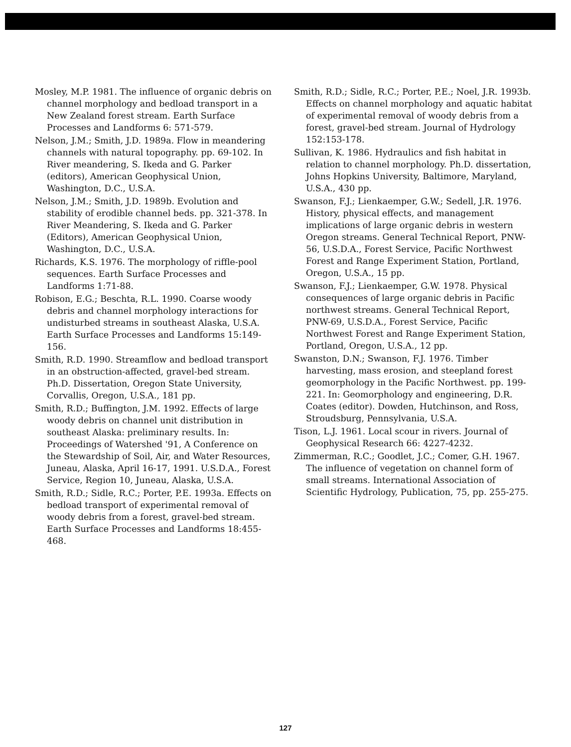Mosley, M.P. 1981. The influence of organic debris on channel morphology and bedload transport in a New Zealand forest stream. Earth Surface Processes and Landforms 6: 571-579.
Nelson, J.M.; Smith, J.D. 1989a. Flow in meandering channels with natural topography. pp. 69-102. In River meandering, S. Ikeda and G. Parker (editors), American Geophysical Union, Washington, D.C., U.S.A.
Nelson, J.M.; Smith, J.D. 1989b. Evolution and stability of erodible channel beds. pp. 321-378. In River Meandering, S. Ikeda and G. Parker (Editors), American Geophysical Union, Washington, D.C., U.S.A.
Richards, K.S. 1976. The morphology of riffle-pool sequences. Earth Surface Processes and Landforms 1:71-88.
Robison, E.G.; Beschta, R.L. 1990. Coarse woody debris and channel morphology interactions for undisturbed streams in southeast Alaska, U.S.A. Earth Surface Processes and Landforms 15:149-156.
Smith, R.D. 1990. Streamflow and bedload transport in an obstruction-affected, gravel-bed stream. Ph.D. Dissertation, Oregon State University, Corvallis, Oregon, U.S.A., 181 pp.
Smith, R.D.; Buffington, J.M. 1992. Effects of large woody debris on channel unit distribution in southeast Alaska: preliminary results. In: Proceedings of Watershed '91, A Conference on the Stewardship of Soil, Air, and Water Resources, Juneau, Alaska, April 16-17, 1991. U.S.D.A., Forest Service, Region 10, Juneau, Alaska, U.S.A.
Smith, R.D.; Sidle, R.C.; Porter, P.E. 1993a. Effects on bedload transport of experimental removal of woody debris from a forest, gravel-bed stream. Earth Surface Processes and Landforms 18:455-468.
Smith, R.D.; Sidle, R.C.; Porter, P.E.; Noel, J.R. 1993b. Effects on channel morphology and aquatic habitat of experimental removal of woody debris from a forest, gravel-bed stream. Journal of Hydrology 152:153-178.
Sullivan, K. 1986. Hydraulics and fish habitat in relation to channel morphology. Ph.D. dissertation, Johns Hopkins University, Baltimore, Maryland, U.S.A., 430 pp.
Swanson, F.J.; Lienkaemper, G.W.; Sedell, J.R. 1976. History, physical effects, and management implications of large organic debris in western Oregon streams. General Technical Report, PNW-56, U.S.D.A., Forest Service, Pacific Northwest Forest and Range Experiment Station, Portland, Oregon, U.S.A., 15 pp.
Swanson, F.J.; Lienkaemper, G.W. 1978. Physical consequences of large organic debris in Pacific northwest streams. General Technical Report, PNW-69, U.S.D.A., Forest Service, Pacific Northwest Forest and Range Experiment Station, Portland, Oregon, U.S.A., 12 pp.
Swanston, D.N.; Swanson, F.J. 1976. Timber harvesting, mass erosion, and steepland forest geomorphology in the Pacific Northwest. pp. 199-221. In: Geomorphology and engineering, D.R. Coates (editor). Dowden, Hutchinson, and Ross, Stroudsburg, Pennsylvania, U.S.A.
Tison, L.J. 1961. Local scour in rivers. Journal of Geophysical Research 66: 4227-4232.
Zimmerman, R.C.; Goodlet, J.C.; Comer, G.H. 1967. The influence of vegetation on channel form of small streams. International Association of Scientific Hydrology, Publication, 75, pp. 255-275.
127